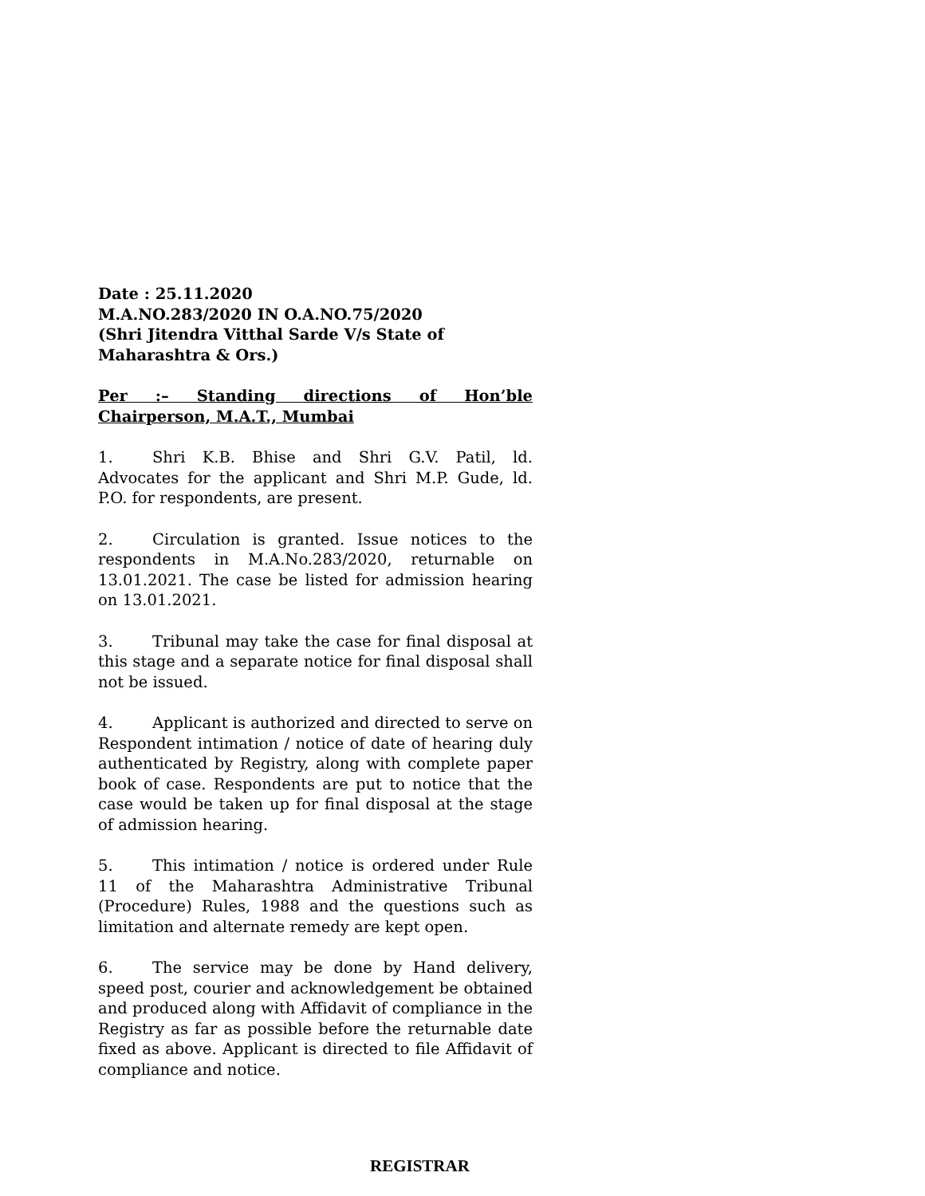Date : 25.11.2020
M.A.NO.283/2020 IN O.A.NO.75/2020
(Shri Jitendra Vitthal Sarde V/s State of Maharashtra & Ors.)
Per :– Standing directions of Hon’ble Chairperson, M.A.T., Mumbai
1. Shri K.B. Bhise and Shri G.V. Patil, ld. Advocates for the applicant and Shri M.P. Gude, ld. P.O. for respondents, are present.
2. Circulation is granted. Issue notices to the respondents in M.A.No.283/2020, returnable on 13.01.2021. The case be listed for admission hearing on 13.01.2021.
3. Tribunal may take the case for final disposal at this stage and a separate notice for final disposal shall not be issued.
4. Applicant is authorized and directed to serve on Respondent intimation / notice of date of hearing duly authenticated by Registry, along with complete paper book of case. Respondents are put to notice that the case would be taken up for final disposal at the stage of admission hearing.
5. This intimation / notice is ordered under Rule 11 of the Maharashtra Administrative Tribunal (Procedure) Rules, 1988 and the questions such as limitation and alternate remedy are kept open.
6. The service may be done by Hand delivery, speed post, courier and acknowledgement be obtained and produced along with Affidavit of compliance in the Registry as far as possible before the returnable date fixed as above. Applicant is directed to file Affidavit of compliance and notice.
REGISTRAR